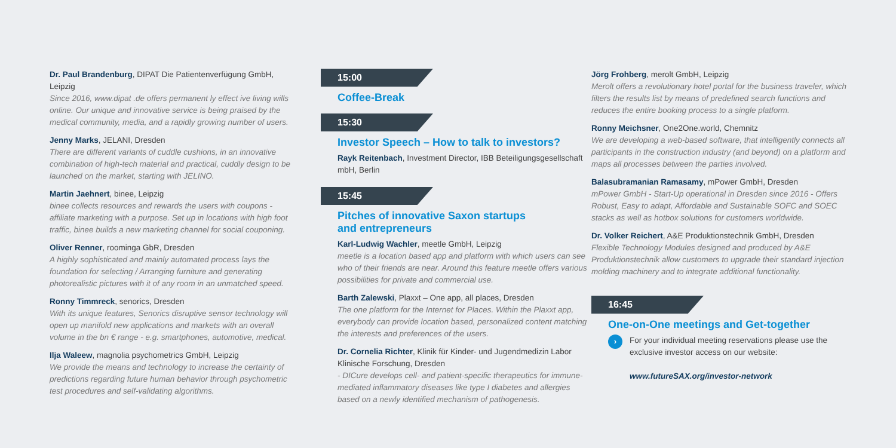Dr. Paul Brandenburg, DIPAT Die Patientenverfügung GmbH, Leipzig
Since 2016, www.dipat .de offers permanent ly effect ive living wills online. Our unique and innovative service is being praised by the medical community, media, and a rapidly growing number of users.
Jenny Marks, JELANI, Dresden
There are different variants of cuddle cushions, in an innovative combination of high-tech material and practical, cuddly design to be launched on the market, starting with JELINO.
Martin Jaehnert, binee, Leipzig
binee collects resources and rewards the users with coupons - affiliate marketing with a purpose. Set up in locations with high foot traffic, binee builds a new marketing channel for social couponing.
Oliver Renner, roominga GbR, Dresden
A highly sophisticated and mainly automated process lays the foundation for selecting / Arranging furniture and generating photorealistic pictures with it of any room in an unmatched speed.
Ronny Timmreck, senorics, Dresden
With its unique features, Senorics disruptive sensor technology will open up manifold new applications and markets with an overall volume in the bn € range - e.g. smartphones, automotive, medical.
Ilja Waleew, magnolia psychometrics GmbH, Leipzig
We provide the means and technology to increase the certainty of predictions regarding future human behavior through psychometric test procedures and self-validating algorithms.
15:00
Coffee-Break
15:30
Investor Speech – How to talk to investors?
Rayk Reitenbach, Investment Director, IBB Beteiligungsgesellschaft mbH, Berlin
15:45
Pitches of innovative Saxon startups
and entrepreneurs
Karl-Ludwig Wachler, meetle GmbH, Leipzig
meetle is a location based app and platform with which users can see who of their friends are near. Around this feature meetle offers various possibilities for private and commercial use.
Barth Zalewski, Plaxxt – One app, all places, Dresden
The one platform for the Internet for Places. Within the Plaxxt app, everybody can provide location based, personalized content matching the interests and preferences of the users.
Dr. Cornelia Richter, Klinik für Kinder- und Jugendmedizin Labor Klinische Forschung, Dresden
- DICure develops cell- and patient-specific therapeutics for immune-mediated inflammatory diseases like type I diabetes and allergies based on a newly identified mechanism of pathogenesis.
Jörg Frohberg, merolt GmbH, Leipzig
Merolt offers a revolutionary hotel portal for the business traveler, which filters the results list by means of predefined search functions and reduces the entire booking process to a single platform.
Ronny Meichsner, One2One.world, Chemnitz
We are developing a web-based software, that intelligently connects all participants in the construction industry (and beyond) on a platform and maps all processes between the parties involved.
Balasubramanian Ramasamy, mPower GmbH, Dresden
mPower GmbH - Start-Up operational in Dresden since 2016 - Offers Robust, Easy to adapt, Affordable and Sustainable SOFC and SOEC stacks as well as hotbox solutions for customers worldwide.
Dr. Volker Reichert, A&E Produktionstechnik GmbH, Dresden
Flexible Technology Modules designed and produced by A&E Produktionstechnik allow customers to upgrade their standard injection molding machinery and to integrate additional functionality.
16:45
One-on-One meetings and Get-together
›
For your individual meeting reservations please use the exclusive investor access on our website:
www.futureSAX.org/investor-network